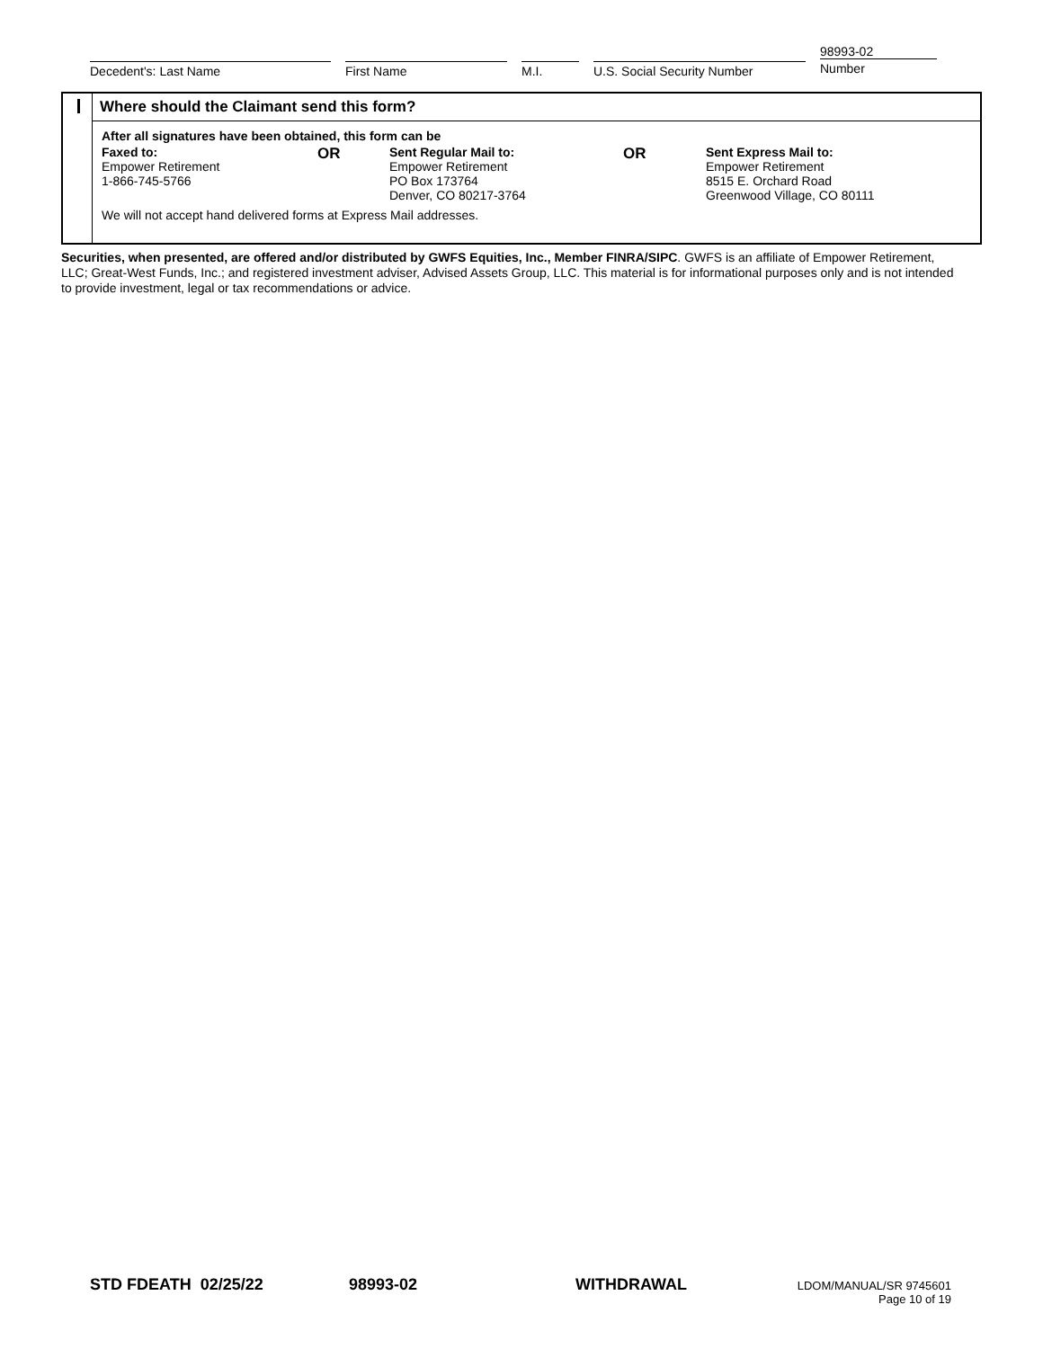Decedent's: Last Name First Name M.I. U.S. Social Security Number
98993-02
Number
Where should the Claimant send this form?
After all signatures have been obtained, this form can be
Faxed to:
Empower Retirement
1-866-745-5766
OR
Sent Regular Mail to:
Empower Retirement
PO Box 173764
Denver, CO 80217-3764
OR
Sent Express Mail to:
Empower Retirement
8515 E. Orchard Road
Greenwood Village, CO 80111
We will not accept hand delivered forms at Express Mail addresses.
Securities, when presented, are offered and/or distributed by GWFS Equities, Inc., Member FINRA/SIPC. GWFS is an affiliate of Empower Retirement, LLC; Great-West Funds, Inc.; and registered investment adviser, Advised Assets Group, LLC. This material is for informational purposes only and is not intended to provide investment, legal or tax recommendations or advice.
STD FDEATH 02/25/22 98993-02 WITHDRAWAL
LDOM/MANUAL/SR 9745601
Page 10 of 19